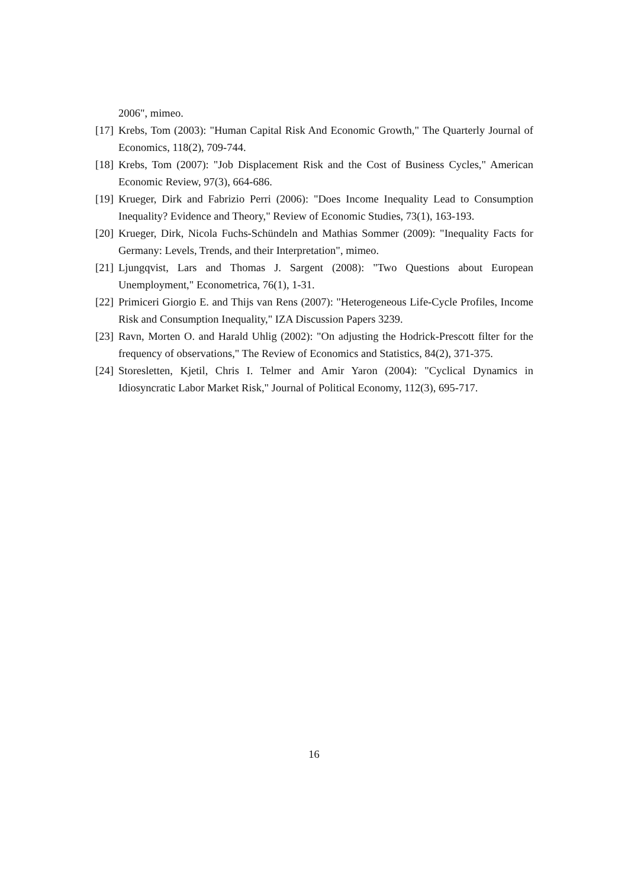2006", mimeo.
[17] Krebs, Tom (2003): "Human Capital Risk And Economic Growth," The Quarterly Journal of Economics, 118(2), 709-744.
[18] Krebs, Tom (2007): "Job Displacement Risk and the Cost of Business Cycles," American Economic Review, 97(3), 664-686.
[19] Krueger, Dirk and Fabrizio Perri (2006): "Does Income Inequality Lead to Consumption Inequality? Evidence and Theory," Review of Economic Studies, 73(1), 163-193.
[20] Krueger, Dirk, Nicola Fuchs-Schündeln and Mathias Sommer (2009): "Inequality Facts for Germany: Levels, Trends, and their Interpretation", mimeo.
[21] Ljungqvist, Lars and Thomas J. Sargent (2008): "Two Questions about European Unemployment," Econometrica, 76(1), 1-31.
[22] Primiceri Giorgio E. and Thijs van Rens (2007): "Heterogeneous Life-Cycle Profiles, Income Risk and Consumption Inequality," IZA Discussion Papers 3239.
[23] Ravn, Morten O. and Harald Uhlig (2002): "On adjusting the Hodrick-Prescott filter for the frequency of observations," The Review of Economics and Statistics, 84(2), 371-375.
[24] Storesletten, Kjetil, Chris I. Telmer and Amir Yaron (2004): "Cyclical Dynamics in Idiosyncratic Labor Market Risk," Journal of Political Economy, 112(3), 695-717.
16